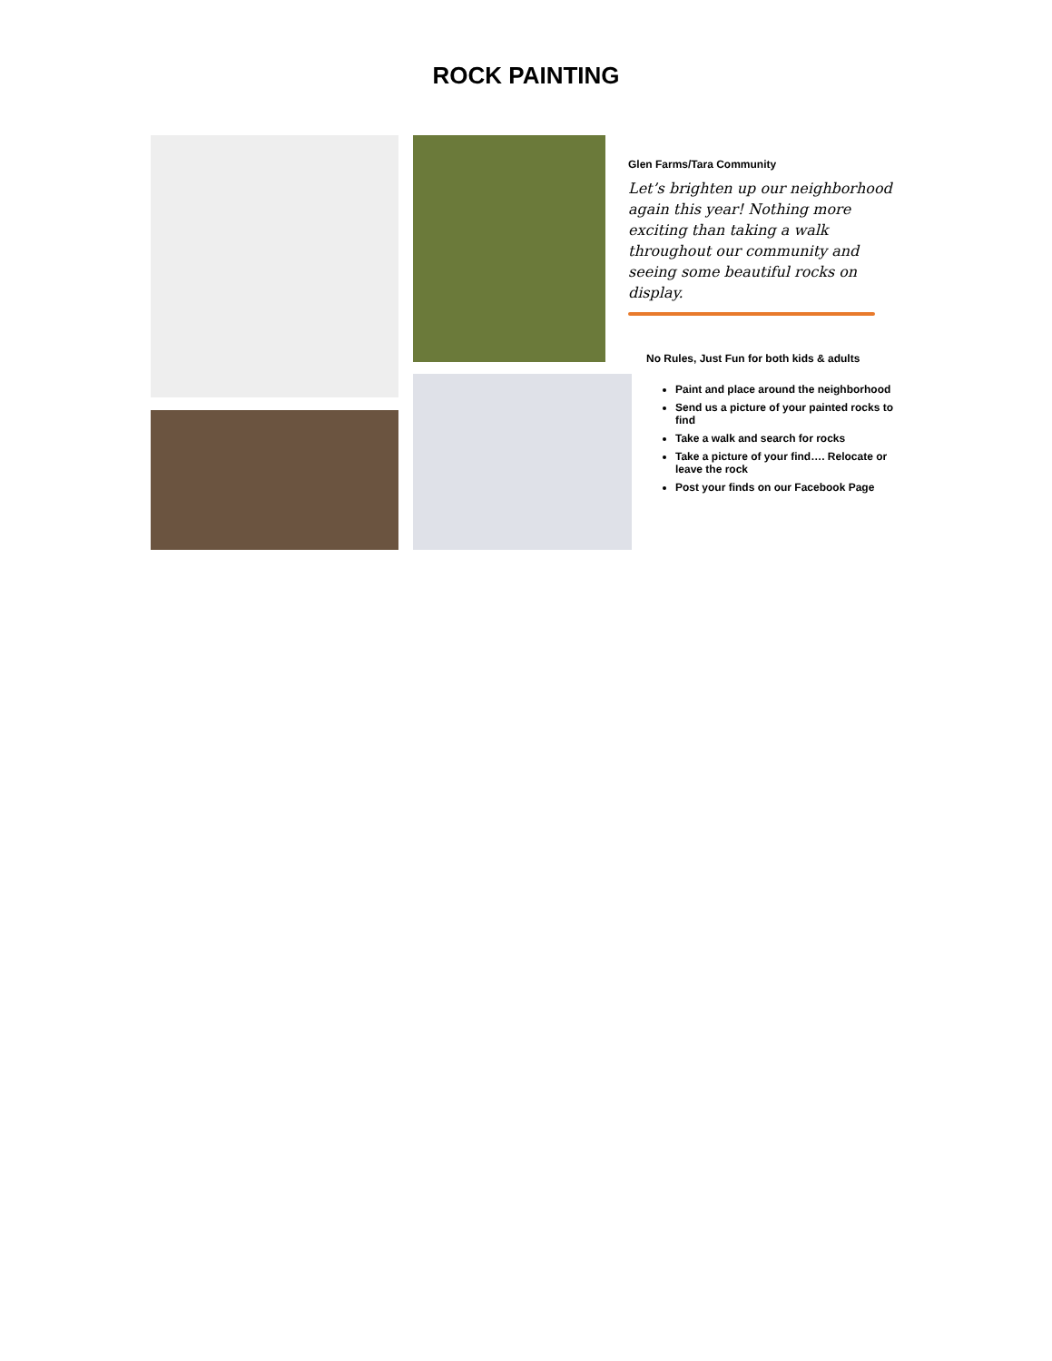ROCK PAINTING
Glen Farms/Tara Community
Let’s brighten up our neighborhood again this year! Nothing more exciting than taking a walk throughout our community and seeing some beautiful rocks on display.
No Rules, Just Fun for both kids & adults
Paint and place around the neighborhood
Send us a picture of your painted rocks to find
Take a walk and search for rocks
Take a picture of your find…. Relocate or leave the rock
Post your finds on our Facebook Page